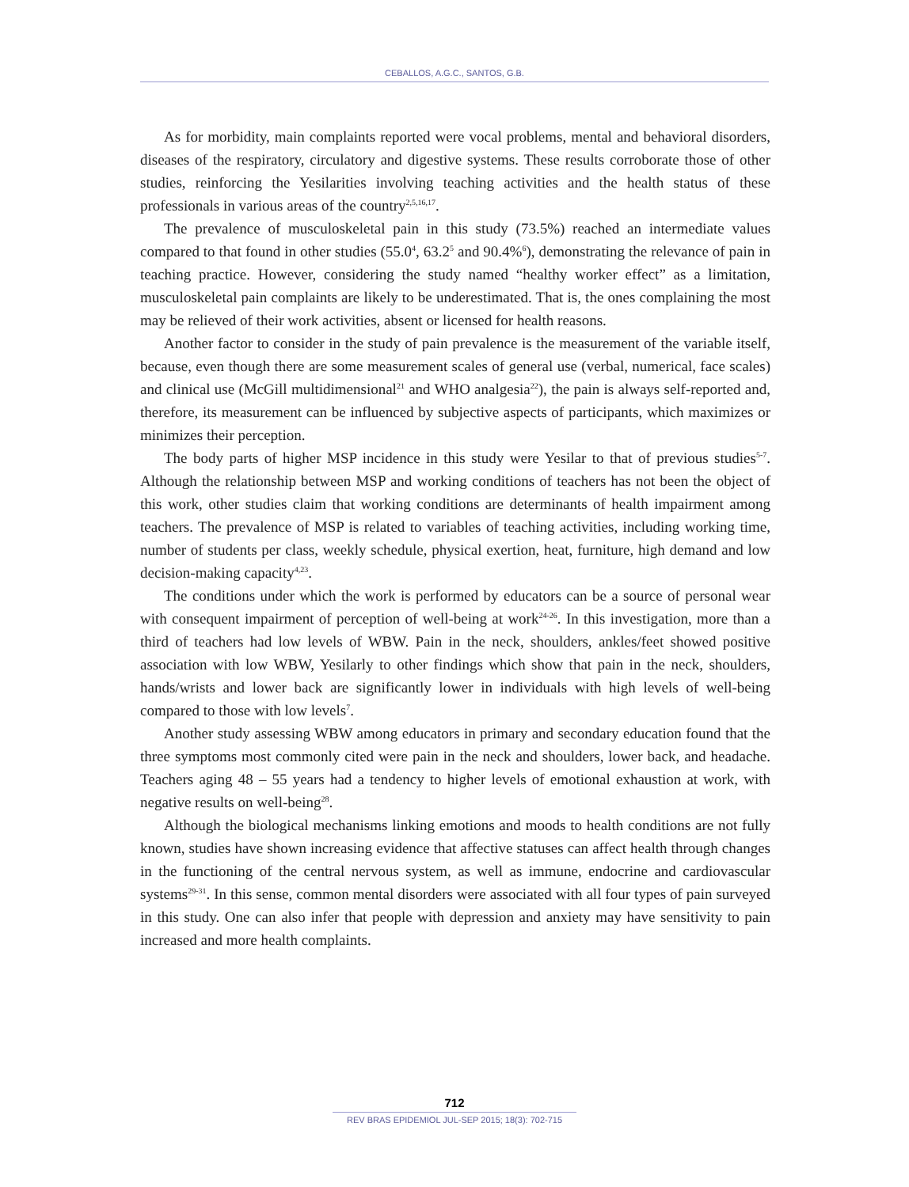CEBALLOS, A.G.C., SANTOS, G.B.
As for morbidity, main complaints reported were vocal problems, mental and behavioral disorders, diseases of the respiratory, circulatory and digestive systems. These results corroborate those of other studies, reinforcing the Yesilarities involving teaching activities and the health status of these professionals in various areas of the country<sup>2,5,16,17</sup>.
The prevalence of musculoskeletal pain in this study (73.5%) reached an intermediate values compared to that found in other studies (55.0<sup>4</sup>, 63.2<sup>5</sup> and 90.4%<sup>6</sup>), demonstrating the relevance of pain in teaching practice. However, considering the study named “healthy worker effect” as a limitation, musculoskeletal pain complaints are likely to be underestimated. That is, the ones complaining the most may be relieved of their work activities, absent or licensed for health reasons.
Another factor to consider in the study of pain prevalence is the measurement of the variable itself, because, even though there are some measurement scales of general use (verbal, numerical, face scales) and clinical use (McGill multidimensional<sup>21</sup> and WHO analgesia<sup>22</sup>), the pain is always self-reported and, therefore, its measurement can be influenced by subjective aspects of participants, which maximizes or minimizes their perception.
The body parts of higher MSP incidence in this study were Yesilar to that of previous studies<sup>5-7</sup>. Although the relationship between MSP and working conditions of teachers has not been the object of this work, other studies claim that working conditions are determinants of health impairment among teachers. The prevalence of MSP is related to variables of teaching activities, including working time, number of students per class, weekly schedule, physical exertion, heat, furniture, high demand and low decision-making capacity<sup>4,23</sup>.
The conditions under which the work is performed by educators can be a source of personal wear with consequent impairment of perception of well-being at work<sup>24-26</sup>. In this investigation, more than a third of teachers had low levels of WBW. Pain in the neck, shoulders, ankles/feet showed positive association with low WBW, Yesilarly to other findings which show that pain in the neck, shoulders, hands/wrists and lower back are significantly lower in individuals with high levels of well-being compared to those with low levels<sup>7</sup>.
Another study assessing WBW among educators in primary and secondary education found that the three symptoms most commonly cited were pain in the neck and shoulders, lower back, and headache. Teachers aging 48 – 55 years had a tendency to higher levels of emotional exhaustion at work, with negative results on well-being<sup>28</sup>.
Although the biological mechanisms linking emotions and moods to health conditions are not fully known, studies have shown increasing evidence that affective statuses can affect health through changes in the functioning of the central nervous system, as well as immune, endocrine and cardiovascular systems<sup>29-31</sup>. In this sense, common mental disorders were associated with all four types of pain surveyed in this study. One can also infer that people with depression and anxiety may have sensitivity to pain increased and more health complaints.
712
REV BRAS EPIDEMIOL JUL-SEP 2015; 18(3): 702-715